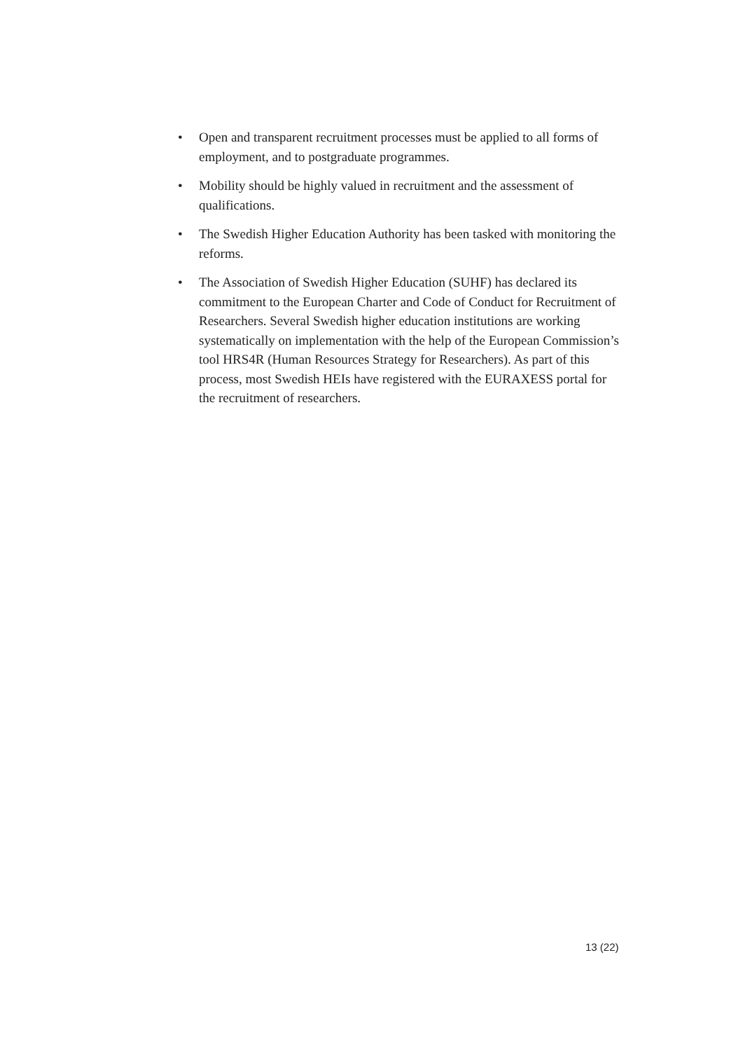• Open and transparent recruitment processes must be applied to all forms of employment, and to postgraduate programmes.
• Mobility should be highly valued in recruitment and the assessment of qualifications.
• The Swedish Higher Education Authority has been tasked with monitoring the reforms.
• The Association of Swedish Higher Education (SUHF) has declared its commitment to the European Charter and Code of Conduct for Recruitment of Researchers. Several Swedish higher education institutions are working systematically on implementation with the help of the European Commission’s tool HRS4R (Human Resources Strategy for Researchers). As part of this process, most Swedish HEIs have registered with the EURAXESS portal for the recruitment of researchers.
13 (22)